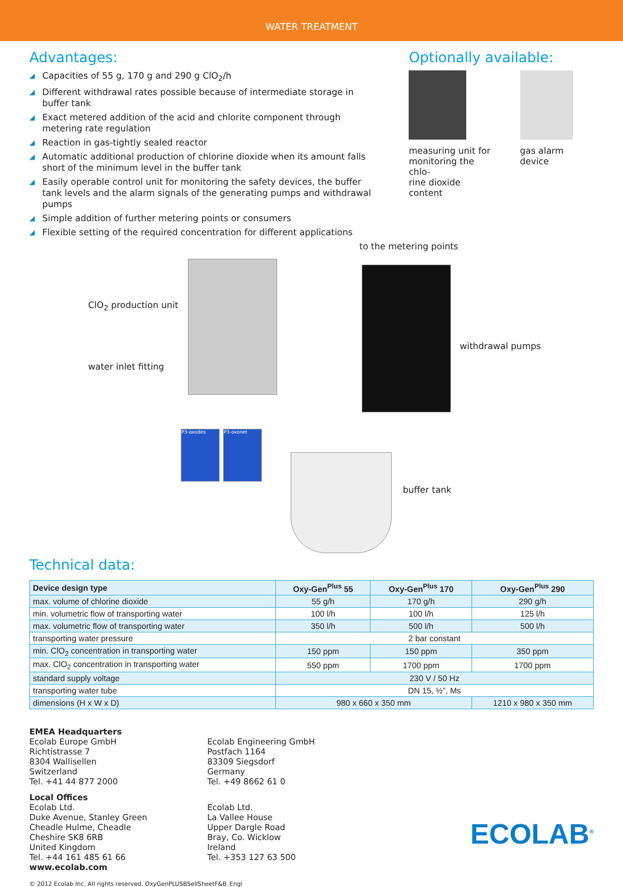WATER TREATMENT
Advantages:
◢ Capacities of 55 g, 170 g and 290 g ClO<sub>2</sub>/h
◢ Different withdrawal rates possible because of intermediate storage in buffer tank
◢ Exact metered addition of the acid and chlorite component through metering rate regulation
◢ Reaction in gas-tightly sealed reactor
◢ Automatic additional production of chlorine dioxide when its amount falls short of the minimum level in the buffer tank
◢ Easily operable control unit for monitoring the safety devices, the buffer tank levels and the alarm signals of the generating pumps and withdrawal pumps
◢ Simple addition of further metering points or consumers
◢ Flexible setting of the required concentration for different applications
Optionally available:
measuring unit for
monitoring the chlo-
rine dioxide content
gas alarm device
to the metering points
ClO<sub>2</sub> production unit
water inlet fitting
withdrawal pumps
buffer tank
P3-oxodes P3-oxonet
Technical data:
| Device design type | Oxy-Gen<sup>Plus</sup> 55 | Oxy-Gen<sup>Plus</sup> 170 | Oxy-Gen<sup>Plus</sup> 290 |
| --- | --- | --- | --- |
| max. volume of chlorine dioxide | 55 g/h | 170 g/h | 290 g/h |
| min. volumetric flow of transporting water | 100 l/h | 100 l/h | 125 l/h |
| max. volumetric flow of transporting water | 350 l/h | 500 l/h | 500 l/h |
| transporting water pressure | 2 bar constant | | |
| min. ClO<sub>2</sub> concentration in transporting water | 150 ppm | 150 ppm | 350 ppm |
| max. ClO<sub>2</sub> concentration in transporting water | 550 ppm | 1700 ppm | 1700 ppm |
| standard supply voltage | 230 V / 50 Hz | | |
| transporting water tube | DN 15, ½”, Ms | | |
| dimensions (H x W x D) | 980 x 660 x 350 mm | | 1210 x 980 x 350 mm |
EMEA Headquarters
Ecolab Europe GmbH
Richtistrasse 7
8304 Wallisellen
Switzerland
Tel. +41 44 877 2000
Ecolab Engineering GmbH
Postfach 1164
83309 Siegsdorf
Germany
Tel. +49 8662 61 0
Local Offices
Ecolab Ltd.
Duke Avenue, Stanley Green
Cheadle Hulme, Cheadle
Cheshire SK8 6RB
United Kingdom
Tel. +44 161 485 61 66
www.ecolab.com
Ecolab Ltd.
La Vallee House
Upper Dargle Road
Bray, Co. Wicklow
Ireland
Tel. +353 127 63 500
ECOLAB<sup>®</sup>
© 2012 Ecolab Inc. All rights reserved. OxyGenPLUSBSellSheetF&B_Engl